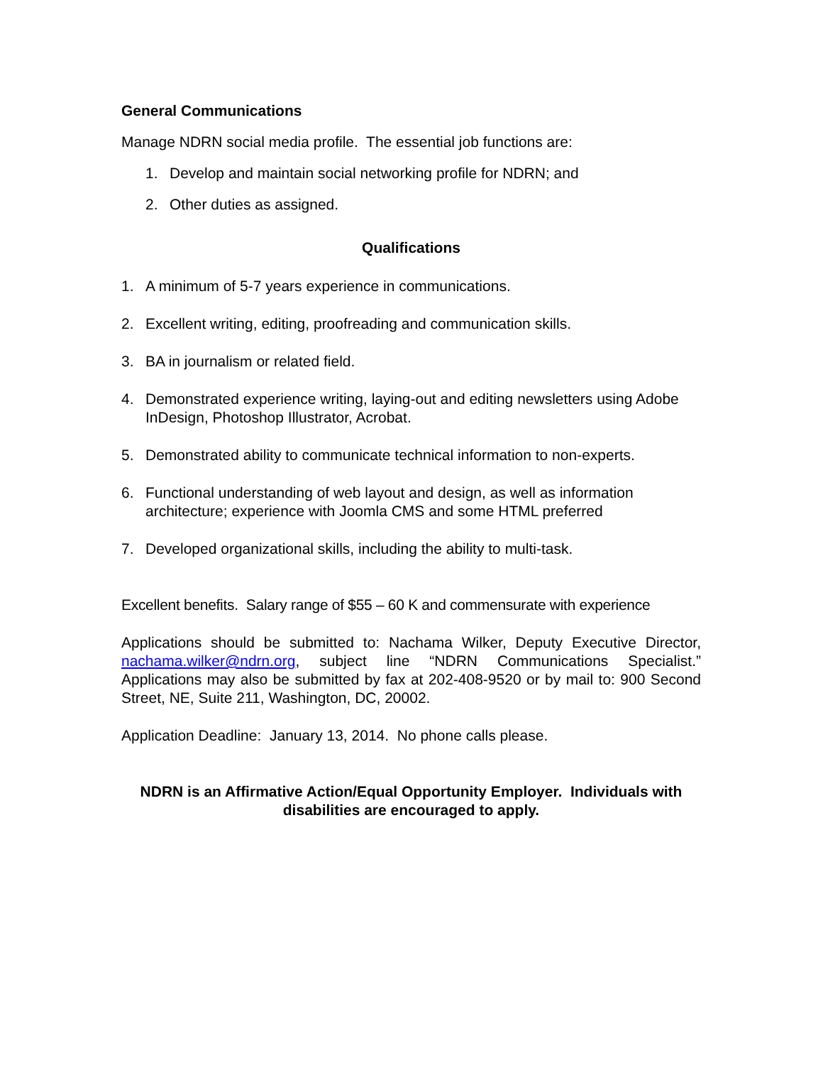General Communications
Manage NDRN social media profile. The essential job functions are:
1. Develop and maintain social networking profile for NDRN; and
2. Other duties as assigned.
Qualifications
1. A minimum of 5-7 years experience in communications.
2. Excellent writing, editing, proofreading and communication skills.
3. BA in journalism or related field.
4. Demonstrated experience writing, laying-out and editing newsletters using Adobe InDesign, Photoshop Illustrator, Acrobat.
5. Demonstrated ability to communicate technical information to non-experts.
6. Functional understanding of web layout and design, as well as information architecture; experience with Joomla CMS and some HTML preferred
7. Developed organizational skills, including the ability to multi-task.
Excellent benefits. Salary range of $55 – 60 K and commensurate with experience
Applications should be submitted to: Nachama Wilker, Deputy Executive Director, nachama.wilker@ndrn.org, subject line “NDRN Communications Specialist.” Applications may also be submitted by fax at 202-408-9520 or by mail to: 900 Second Street, NE, Suite 211, Washington, DC, 20002.
Application Deadline: January 13, 2014. No phone calls please.
NDRN is an Affirmative Action/Equal Opportunity Employer. Individuals with disabilities are encouraged to apply.